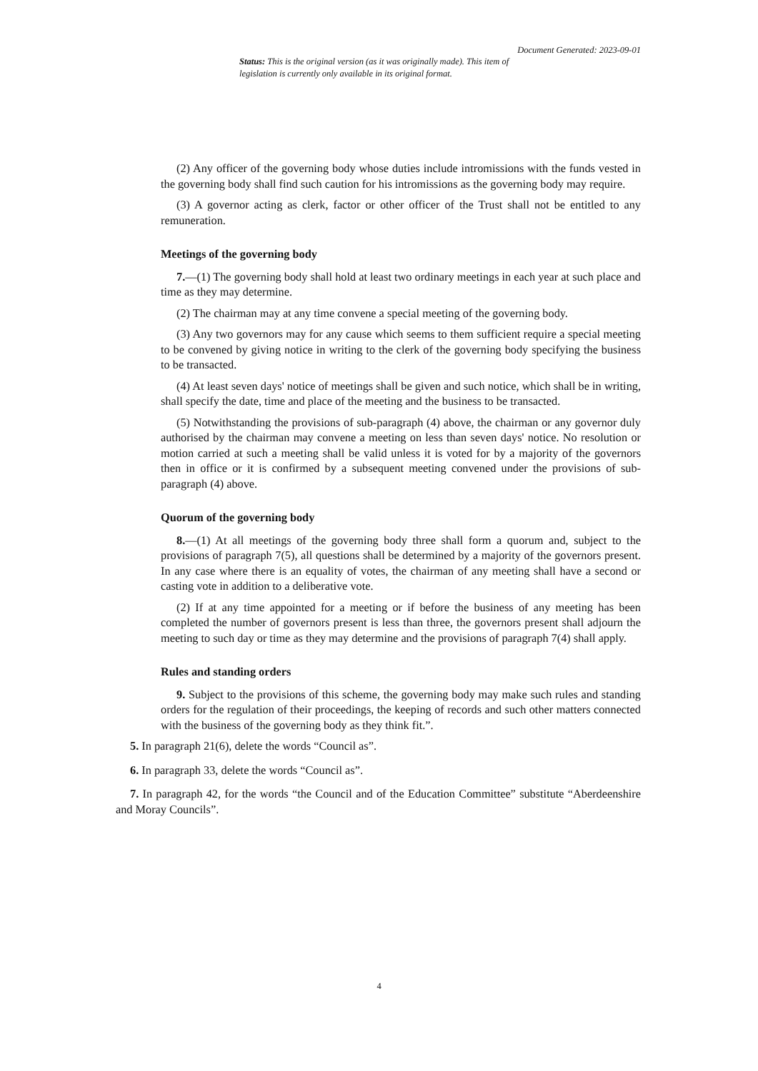Document Generated: 2023-09-01
Status: This is the original version (as it was originally made). This item of legislation is currently only available in its original format.
(2) Any officer of the governing body whose duties include intromissions with the funds vested in the governing body shall find such caution for his intromissions as the governing body may require.
(3) A governor acting as clerk, factor or other officer of the Trust shall not be entitled to any remuneration.
Meetings of the governing body
7.—(1) The governing body shall hold at least two ordinary meetings in each year at such place and time as they may determine.
(2) The chairman may at any time convene a special meeting of the governing body.
(3) Any two governors may for any cause which seems to them sufficient require a special meeting to be convened by giving notice in writing to the clerk of the governing body specifying the business to be transacted.
(4) At least seven days' notice of meetings shall be given and such notice, which shall be in writing, shall specify the date, time and place of the meeting and the business to be transacted.
(5) Notwithstanding the provisions of sub-paragraph (4) above, the chairman or any governor duly authorised by the chairman may convene a meeting on less than seven days' notice. No resolution or motion carried at such a meeting shall be valid unless it is voted for by a majority of the governors then in office or it is confirmed by a subsequent meeting convened under the provisions of sub-paragraph (4) above.
Quorum of the governing body
8.—(1) At all meetings of the governing body three shall form a quorum and, subject to the provisions of paragraph 7(5), all questions shall be determined by a majority of the governors present. In any case where there is an equality of votes, the chairman of any meeting shall have a second or casting vote in addition to a deliberative vote.
(2) If at any time appointed for a meeting or if before the business of any meeting has been completed the number of governors present is less than three, the governors present shall adjourn the meeting to such day or time as they may determine and the provisions of paragraph 7(4) shall apply.
Rules and standing orders
9. Subject to the provisions of this scheme, the governing body may make such rules and standing orders for the regulation of their proceedings, the keeping of records and such other matters connected with the business of the governing body as they think fit.”.
5. In paragraph 21(6), delete the words “Council as”.
6. In paragraph 33, delete the words “Council as”.
7. In paragraph 42, for the words “the Council and of the Education Committee” substitute “Aberdeenshire and Moray Councils”.
4